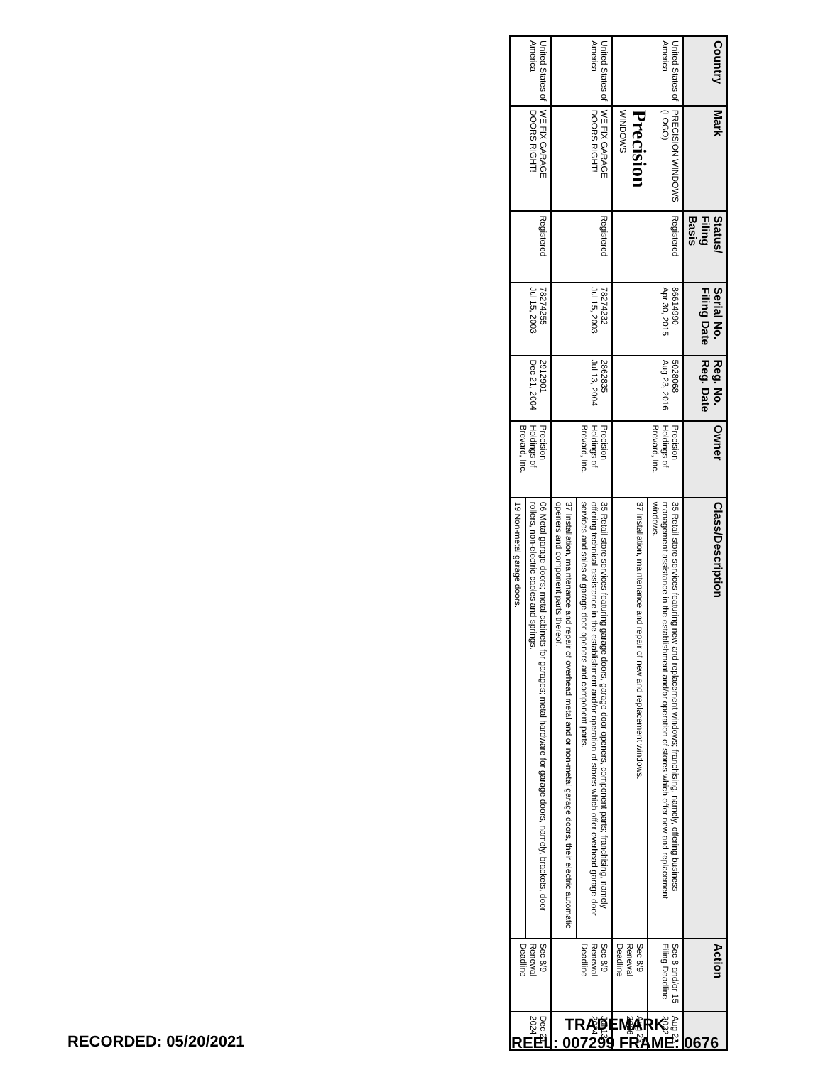| Country | Mark | Status/ Filing Basis | Serial No. Filing Date | Reg. No. Reg. Date | Owner | Class/Description | Action | |
| --- | --- | --- | --- | --- | --- | --- | --- | --- |
| United States of America | PRECISION WINDOWS (LOGO) Precision WINDOWS | Registered | 86614990 Apr 30, 2015 | 5028068 Aug 23, 2016 | Precision Holdings of Brevard, Inc. | 35 Retail store services featuring new and replacement windows; franchising, namely, offering business management assistance in the establishment and/or operation of stores which offer new and replacement windows. | Sec 8 and/or 15 Filing Deadline | Aug 23, 2022 |
| | | | | | | 37 Installation, maintenance and repair of new and replacement windows. | Sec 8/9 Renewal Deadline | Aug 23, 2026 |
| United States of America | WE FIX GARAGE DOORS RIGHT! | Registered | 78274232 Jul 15, 2003 | 2862835 Jul 13, 2004 | Precision Holdings of Brevard, Inc. | 35 Retail store services featuring garage doors, garage door openers, component parts; franchising, namely offering technical assistance in the establishment and/or operation of stores which offer overhead garage door services and sales of garage door openers and component parts. | Sec 8/9 Renewal Deadline | Jul 13, 2024 |
| | | | | | | 37 Installation, maintenance and repair of overhead metal and or non-metal garage doors, their electric automatic openers and component parts thereof. | | |
| United States of America | WE FIX GARAGE DOORS RIGHT! | Registered | 78274255 Jul 15, 2003 | 2912901 Dec 21, 2004 | Precision Holdings of Brevard, Inc. | 06 Metal garage doors; metal cabinets for garages; metal hardware for garage doors, namely, brackets, door rollers, non-electric cables and springs. | Sec 8/9 Renewal Deadline | Dec 21, 2024 |
| | | | | | | 19 Non-metal garage doors. | | |
RECORDED: 05/20/2021
TRADEMARK
REEL: 007299 FRAME: 0676